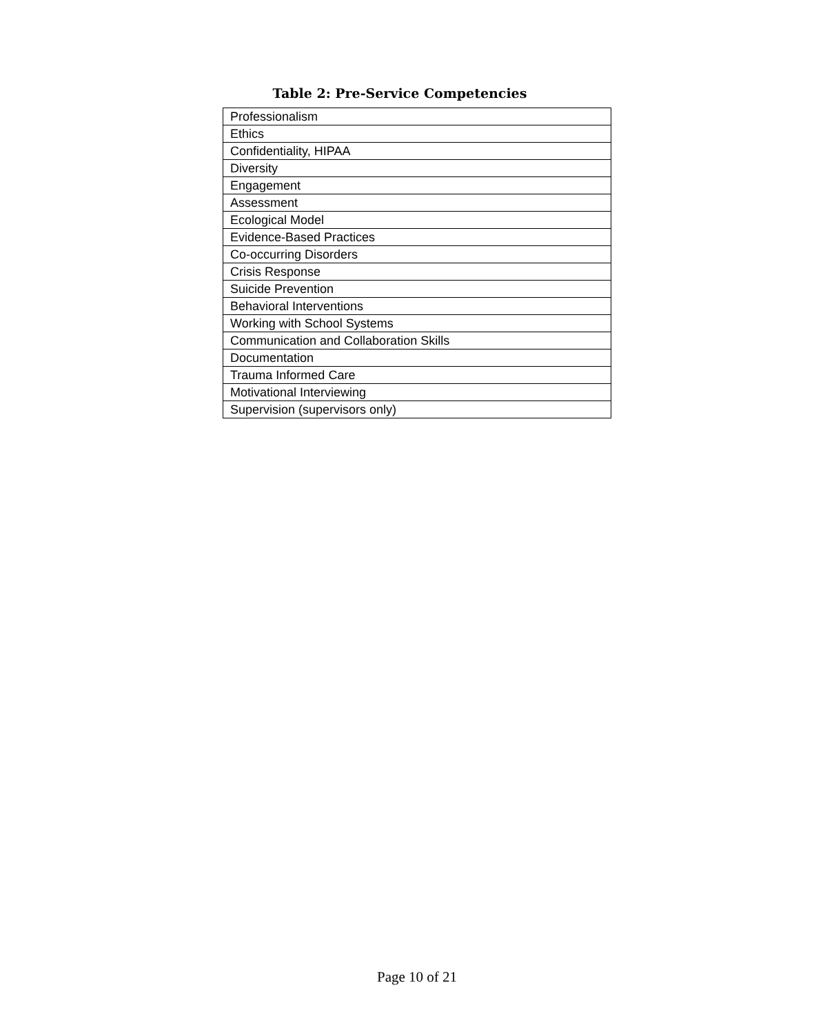Table 2: Pre-Service Competencies
| Professionalism |
| Ethics |
| Confidentiality, HIPAA |
| Diversity |
| Engagement |
| Assessment |
| Ecological Model |
| Evidence-Based Practices |
| Co-occurring Disorders |
| Crisis Response |
| Suicide Prevention |
| Behavioral Interventions |
| Working with School Systems |
| Communication and Collaboration Skills |
| Documentation |
| Trauma Informed Care |
| Motivational Interviewing |
| Supervision (supervisors only) |
Page 10 of 21